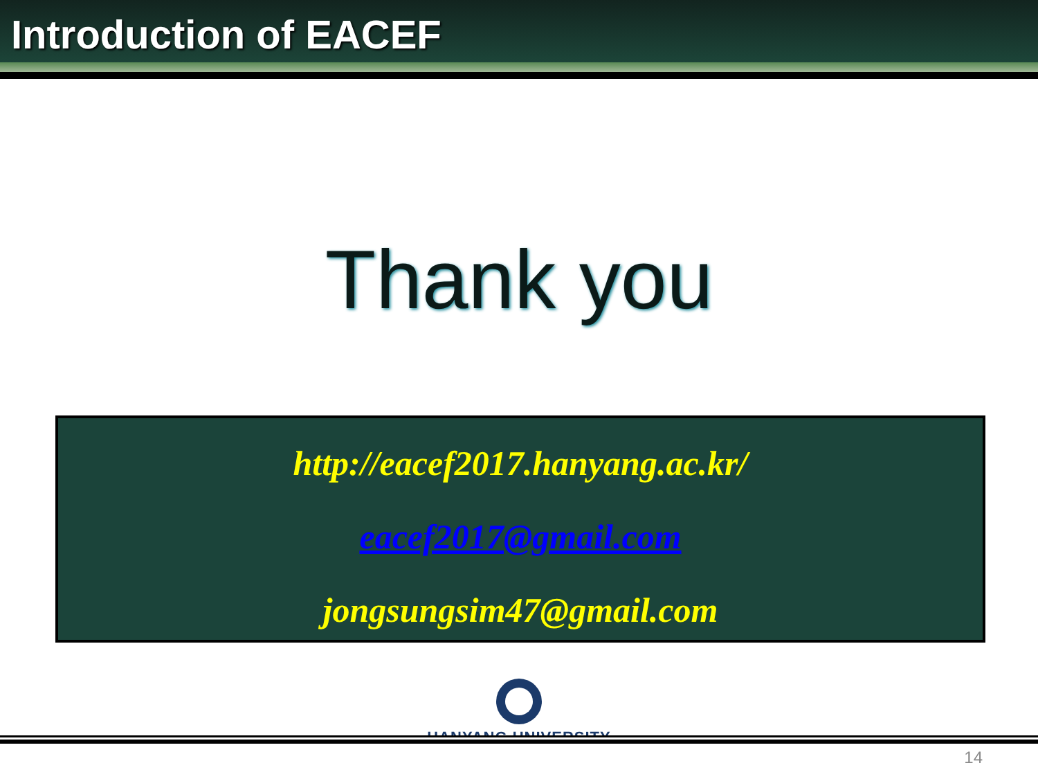Introduction of EACEF
Thank you
http://eacef2017.hanyang.ac.kr/
eacef2017@gmail.com
jongsungsim47@gmail.com
HANYANG UNIVERSITY
14